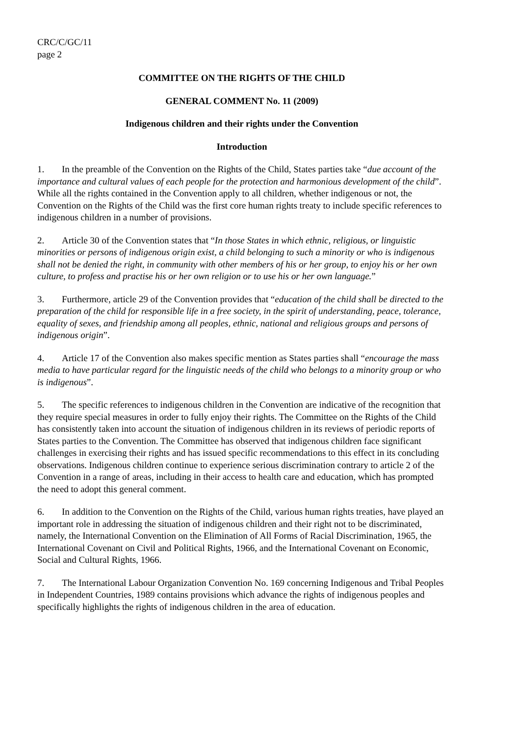CRC/C/GC/11
page 2
COMMITTEE ON THE RIGHTS OF THE CHILD
GENERAL COMMENT No. 11 (2009)
Indigenous children and their rights under the Convention
Introduction
1. In the preamble of the Convention on the Rights of the Child, States parties take “due account of the importance and cultural values of each people for the protection and harmonious development of the child”. While all the rights contained in the Convention apply to all children, whether indigenous or not, the Convention on the Rights of the Child was the first core human rights treaty to include specific references to indigenous children in a number of provisions.
2. Article 30 of the Convention states that “In those States in which ethnic, religious, or linguistic minorities or persons of indigenous origin exist, a child belonging to such a minority or who is indigenous shall not be denied the right, in community with other members of his or her group, to enjoy his or her own culture, to profess and practise his or her own religion or to use his or her own language.”
3. Furthermore, article 29 of the Convention provides that “education of the child shall be directed to the preparation of the child for responsible life in a free society, in the spirit of understanding, peace, tolerance, equality of sexes, and friendship among all peoples, ethnic, national and religious groups and persons of indigenous origin”.
4. Article 17 of the Convention also makes specific mention as States parties shall “encourage the mass media to have particular regard for the linguistic needs of the child who belongs to a minority group or who is indigenous”.
5. The specific references to indigenous children in the Convention are indicative of the recognition that they require special measures in order to fully enjoy their rights. The Committee on the Rights of the Child has consistently taken into account the situation of indigenous children in its reviews of periodic reports of States parties to the Convention. The Committee has observed that indigenous children face significant challenges in exercising their rights and has issued specific recommendations to this effect in its concluding observations. Indigenous children continue to experience serious discrimination contrary to article 2 of the Convention in a range of areas, including in their access to health care and education, which has prompted the need to adopt this general comment.
6. In addition to the Convention on the Rights of the Child, various human rights treaties, have played an important role in addressing the situation of indigenous children and their right not to be discriminated, namely, the International Convention on the Elimination of All Forms of Racial Discrimination, 1965, the International Covenant on Civil and Political Rights, 1966, and the International Covenant on Economic, Social and Cultural Rights, 1966.
7. The International Labour Organization Convention No. 169 concerning Indigenous and Tribal Peoples in Independent Countries, 1989 contains provisions which advance the rights of indigenous peoples and specifically highlights the rights of indigenous children in the area of education.